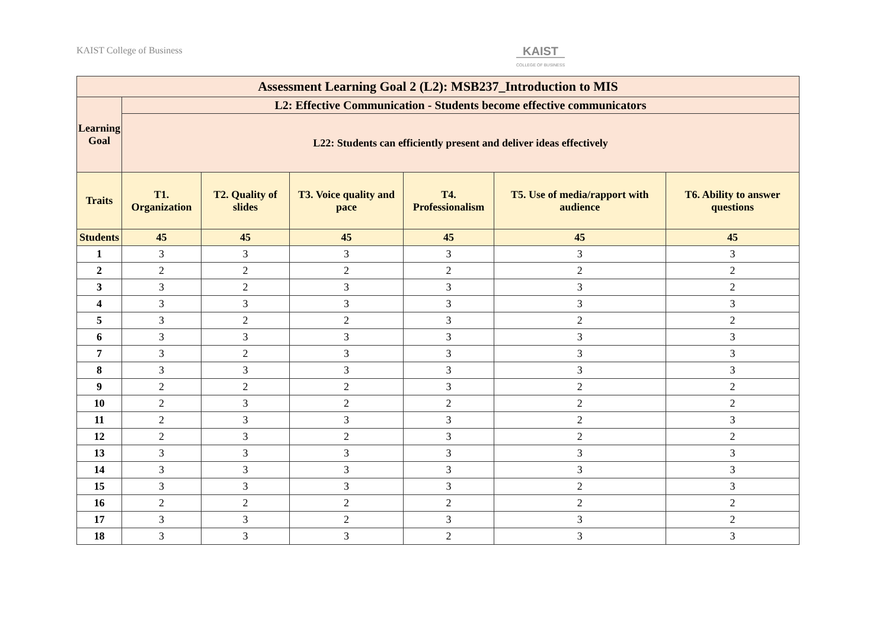KAIST College of Business
KAIST
COLLEGE OF BUSINESS
| Assessment Learning Goal 2 (L2): MSB237_Introduction to MIS | | | | | | |
| --- | --- | --- | --- | --- | --- | --- |
| Learning Goal | L2: Effective Communication - Students become effective communicators | | | | | |
| | L22: Students can efficiently present and deliver ideas effectively | | | | | |
| Traits | T1. Organization | T2. Quality of slides | T3. Voice quality and pace | T4. Professionalism | T5. Use of media/rapport with audience | T6. Ability to answer questions |
| Students | 45 | 45 | 45 | 45 | 45 | 45 |
| 1 | 3 | 3 | 3 | 3 | 3 | 3 |
| 2 | 2 | 2 | 2 | 2 | 2 | 2 |
| 3 | 3 | 2 | 3 | 3 | 3 | 2 |
| 4 | 3 | 3 | 3 | 3 | 3 | 3 |
| 5 | 3 | 2 | 2 | 3 | 2 | 2 |
| 6 | 3 | 3 | 3 | 3 | 3 | 3 |
| 7 | 3 | 2 | 3 | 3 | 3 | 3 |
| 8 | 3 | 3 | 3 | 3 | 3 | 3 |
| 9 | 2 | 2 | 2 | 3 | 2 | 2 |
| 10 | 2 | 3 | 2 | 2 | 2 | 2 |
| 11 | 2 | 3 | 3 | 3 | 2 | 3 |
| 12 | 2 | 3 | 2 | 3 | 2 | 2 |
| 13 | 3 | 3 | 3 | 3 | 3 | 3 |
| 14 | 3 | 3 | 3 | 3 | 3 | 3 |
| 15 | 3 | 3 | 3 | 3 | 2 | 3 |
| 16 | 2 | 2 | 2 | 2 | 2 | 2 |
| 17 | 3 | 3 | 2 | 3 | 3 | 2 |
| 18 | 3 | 3 | 3 | 2 | 3 | 3 |